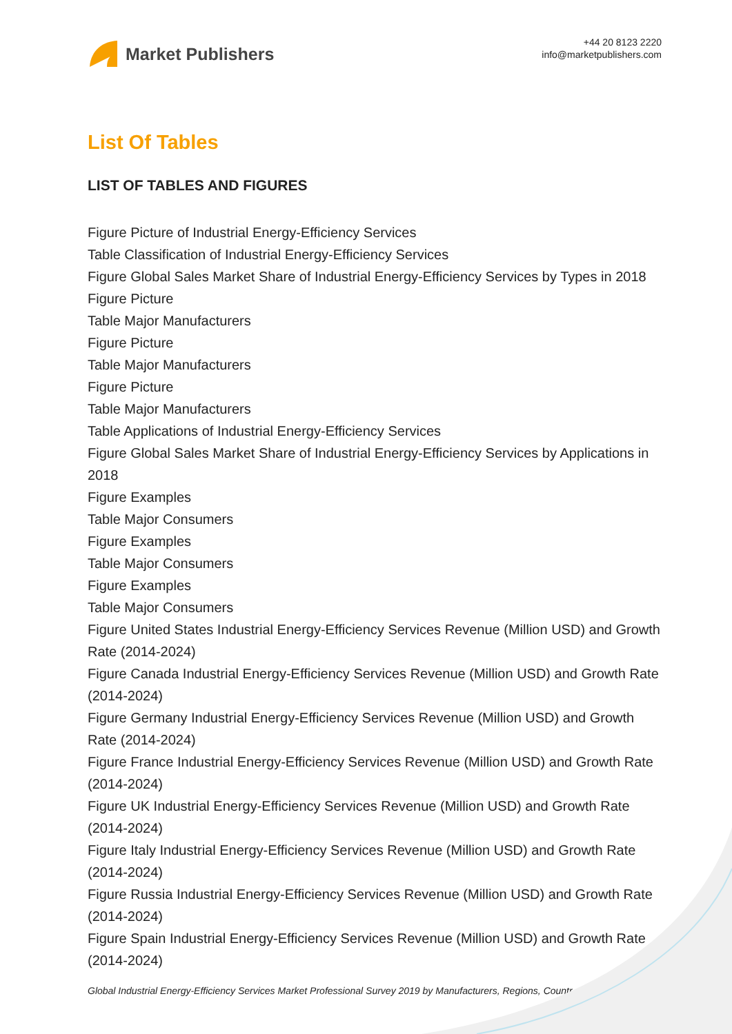Market Publishers
+44 20 8123 2220
info@marketpublishers.com
List Of Tables
LIST OF TABLES AND FIGURES
Figure Picture of Industrial Energy-Efficiency Services
Table Classification of Industrial Energy-Efficiency Services
Figure Global Sales Market Share of Industrial Energy-Efficiency Services by Types in 2018
Figure Picture
Table Major Manufacturers
Figure Picture
Table Major Manufacturers
Figure Picture
Table Major Manufacturers
Table Applications of Industrial Energy-Efficiency Services
Figure Global Sales Market Share of Industrial Energy-Efficiency Services by Applications in 2018
Figure Examples
Table Major Consumers
Figure Examples
Table Major Consumers
Figure Examples
Table Major Consumers
Figure United States Industrial Energy-Efficiency Services Revenue (Million USD) and Growth Rate (2014-2024)
Figure Canada Industrial Energy-Efficiency Services Revenue (Million USD) and Growth Rate (2014-2024)
Figure Germany Industrial Energy-Efficiency Services Revenue (Million USD) and Growth Rate (2014-2024)
Figure France Industrial Energy-Efficiency Services Revenue (Million USD) and Growth Rate (2014-2024)
Figure UK Industrial Energy-Efficiency Services Revenue (Million USD) and Growth Rate (2014-2024)
Figure Italy Industrial Energy-Efficiency Services Revenue (Million USD) and Growth Rate (2014-2024)
Figure Russia Industrial Energy-Efficiency Services Revenue (Million USD) and Growth Rate (2014-2024)
Figure Spain Industrial Energy-Efficiency Services Revenue (Million USD) and Growth Rate (2014-2024)
Global Industrial Energy-Efficiency Services Market Professional Survey 2019 by Manufacturers, Regions, Countr...